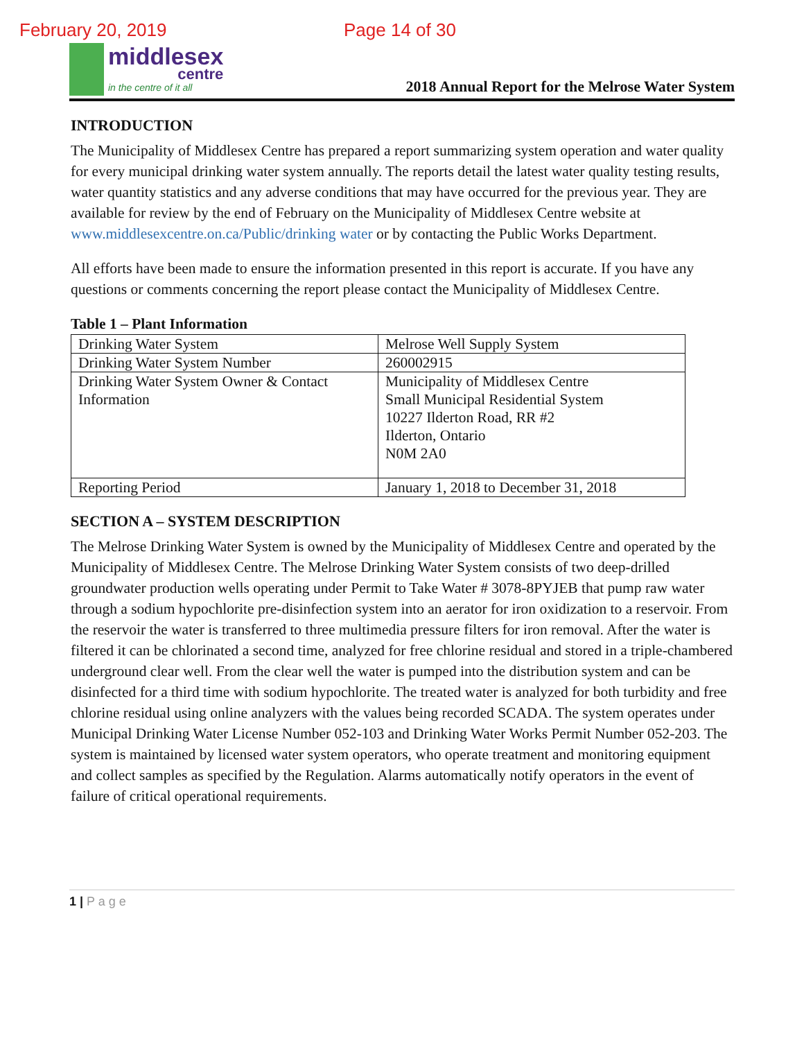February 20, 2019 Page 14 of 30
middlesex
centre
in the centre of it all
2018 Annual Report for the Melrose Water System
INTRODUCTION
The Municipality of Middlesex Centre has prepared a report summarizing system operation and water quality for every municipal drinking water system annually. The reports detail the latest water quality testing results, water quantity statistics and any adverse conditions that may have occurred for the previous year. They are available for review by the end of February on the Municipality of Middlesex Centre website at www.middlesexcentre.on.ca/Public/drinking water or by contacting the Public Works Department.
All efforts have been made to ensure the information presented in this report is accurate. If you have any questions or comments concerning the report please contact the Municipality of Middlesex Centre.
Table 1 – Plant Information
| Drinking Water System | Melrose Well Supply System |
| Drinking Water System Number | 260002915 |
| Drinking Water System Owner & Contact Information | Municipality of Middlesex Centre Small Municipal Residential System 10227 Ilderton Road, RR #2 Ilderton, Ontario N0M 2A0 |
| Reporting Period | January 1, 2018 to December 31, 2018 |
SECTION A – SYSTEM DESCRIPTION
The Melrose Drinking Water System is owned by the Municipality of Middlesex Centre and operated by the Municipality of Middlesex Centre. The Melrose Drinking Water System consists of two deep-drilled groundwater production wells operating under Permit to Take Water # 3078-8PYJEB that pump raw water through a sodium hypochlorite pre-disinfection system into an aerator for iron oxidization to a reservoir. From the reservoir the water is transferred to three multimedia pressure filters for iron removal. After the water is filtered it can be chlorinated a second time, analyzed for free chlorine residual and stored in a triple-chambered underground clear well. From the clear well the water is pumped into the distribution system and can be disinfected for a third time with sodium hypochlorite. The treated water is analyzed for both turbidity and free chlorine residual using online analyzers with the values being recorded SCADA. The system operates under Municipal Drinking Water License Number 052-103 and Drinking Water Works Permit Number 052-203. The system is maintained by licensed water system operators, who operate treatment and monitoring equipment and collect samples as specified by the Regulation. Alarms automatically notify operators in the event of failure of critical operational requirements.
1 | P a g e